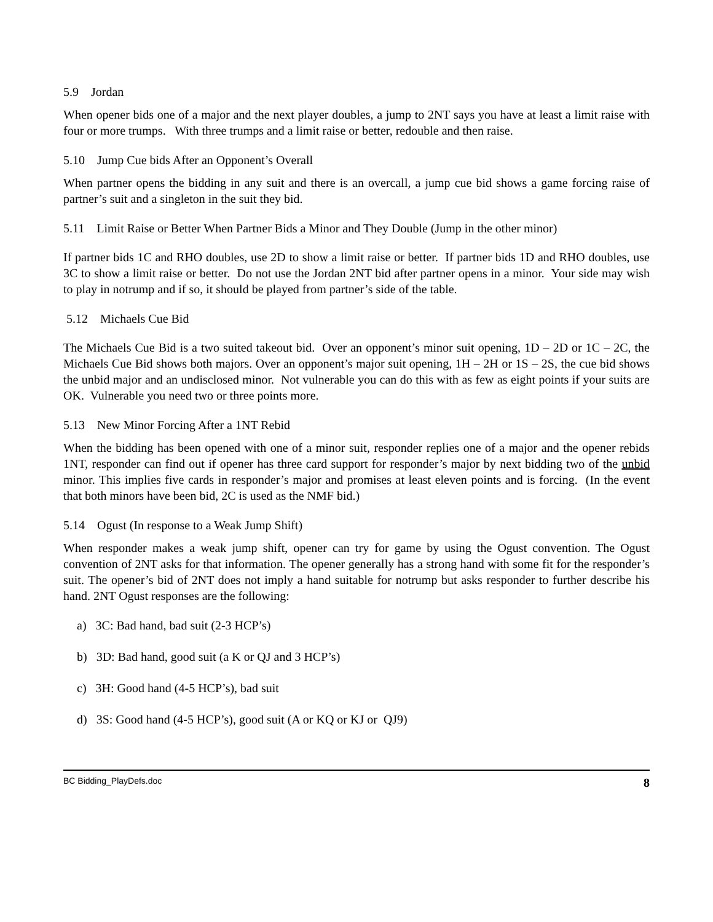5.9 Jordan
When opener bids one of a major and the next player doubles, a jump to 2NT says you have at least a limit raise with four or more trumps. With three trumps and a limit raise or better, redouble and then raise.
5.10 Jump Cue bids After an Opponent’s Overall
When partner opens the bidding in any suit and there is an overcall, a jump cue bid shows a game forcing raise of partner’s suit and a singleton in the suit they bid.
5.11 Limit Raise or Better When Partner Bids a Minor and They Double (Jump in the other minor)
If partner bids 1C and RHO doubles, use 2D to show a limit raise or better. If partner bids 1D and RHO doubles, use 3C to show a limit raise or better. Do not use the Jordan 2NT bid after partner opens in a minor. Your side may wish to play in notrump and if so, it should be played from partner’s side of the table.
5.12 Michaels Cue Bid
The Michaels Cue Bid is a two suited takeout bid. Over an opponent’s minor suit opening, 1D – 2D or 1C – 2C, the Michaels Cue Bid shows both majors. Over an opponent’s major suit opening, 1H – 2H or 1S – 2S, the cue bid shows the unbid major and an undisclosed minor. Not vulnerable you can do this with as few as eight points if your suits are OK. Vulnerable you need two or three points more.
5.13 New Minor Forcing After a 1NT Rebid
When the bidding has been opened with one of a minor suit, responder replies one of a major and the opener rebids 1NT, responder can find out if opener has three card support for responder’s major by next bidding two of the unbid minor. This implies five cards in responder’s major and promises at least eleven points and is forcing. (In the event that both minors have been bid, 2C is used as the NMF bid.)
5.14 Ogust (In response to a Weak Jump Shift)
When responder makes a weak jump shift, opener can try for game by using the Ogust convention. The Ogust convention of 2NT asks for that information. The opener generally has a strong hand with some fit for the responder’s suit. The opener’s bid of 2NT does not imply a hand suitable for notrump but asks responder to further describe his hand. 2NT Ogust responses are the following:
a) 3C: Bad hand, bad suit (2-3 HCP’s)
b) 3D: Bad hand, good suit (a K or QJ and 3 HCP’s)
c) 3H: Good hand (4-5 HCP’s), bad suit
d) 3S: Good hand (4-5 HCP’s), good suit (A or KQ or KJ or QJ9)
BC Bidding_PlayDefs.doc 8